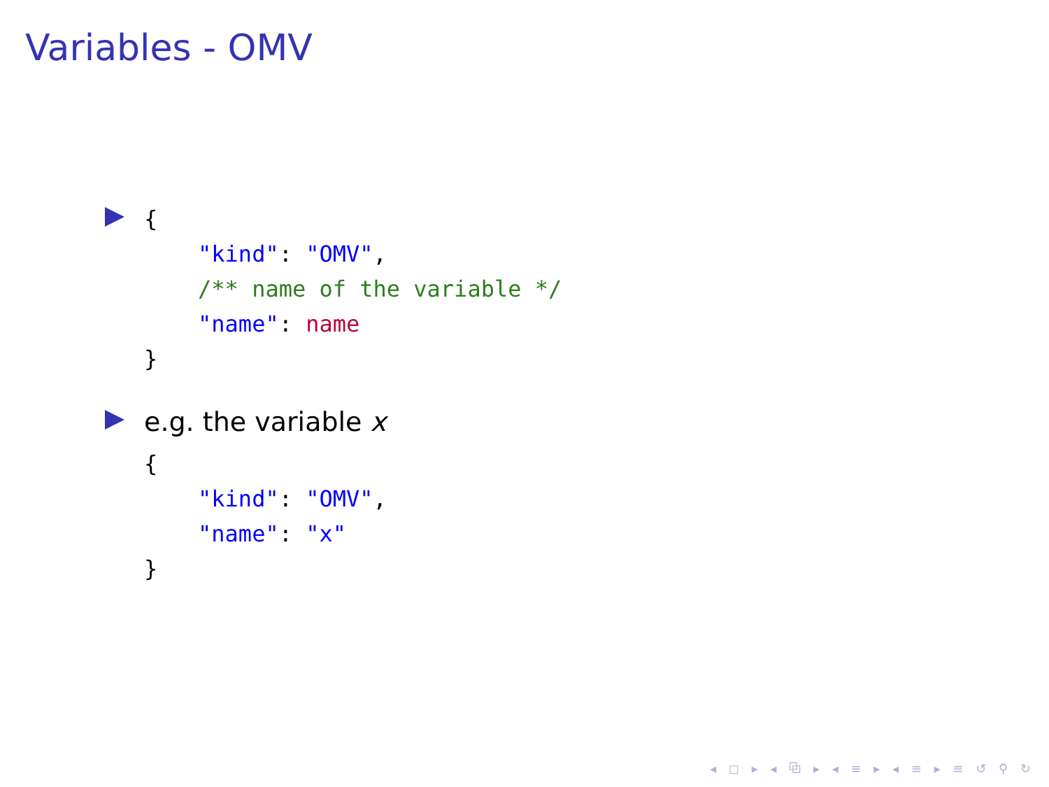Variables - OMV
{
    "kind": "OMV",
    /** name of the variable */
    "name": name
}
e.g. the variable x
{
    "kind": "OMV",
    "name": "x"
}
◂ ◻ ▸ ◂ ⧉ ▸ ◂ ≡ ▸ ◂ ≡ ▸ ≡ ↺ ⚲ ↻